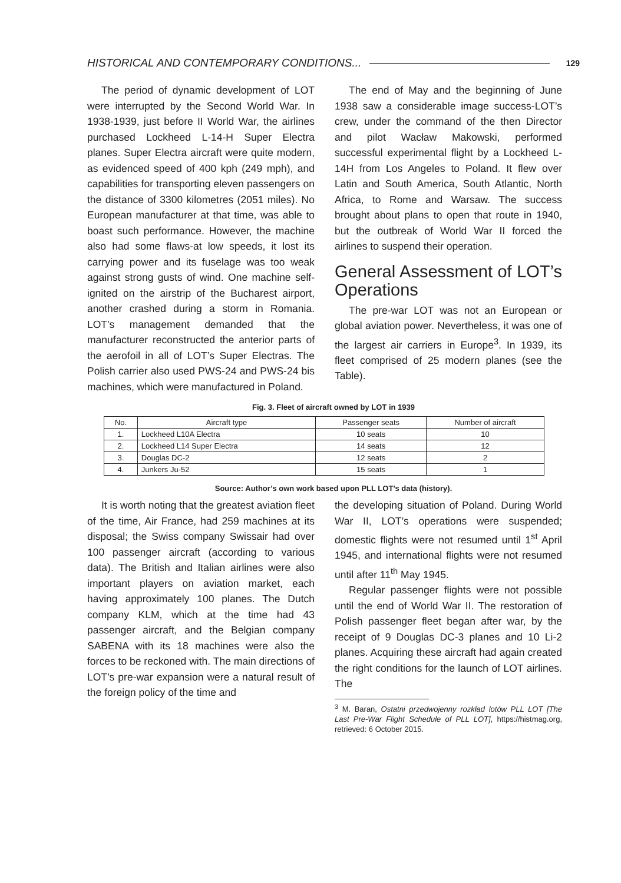HISTORICAL AND CONTEMPORARY CONDITIONS... 129
The period of dynamic development of LOT were interrupted by the Second World War. In 1938-1939, just before II World War, the airlines purchased Lockheed L-14-H Super Electra planes. Super Electra aircraft were quite modern, as evidenced speed of 400 kph (249 mph), and capabilities for transporting eleven passengers on the distance of 3300 kilometres (2051 miles). No European manufacturer at that time, was able to boast such performance. However, the machine also had some flaws-at low speeds, it lost its carrying power and its fuselage was too weak against strong gusts of wind. One machine self-ignited on the airstrip of the Bucharest airport, another crashed during a storm in Romania. LOT’s management demanded that the manufacturer reconstructed the anterior parts of the aerofoil in all of LOT’s Super Electras. The Polish carrier also used PWS-24 and PWS-24 bis machines, which were manufactured in Poland.
The end of May and the beginning of June 1938 saw a considerable image success-LOT’s crew, under the command of the then Director and pilot Wacław Makowski, performed successful experimental flight by a Lockheed L-14H from Los Angeles to Poland. It flew over Latin and South America, South Atlantic, North Africa, to Rome and Warsaw. The success brought about plans to open that route in 1940, but the outbreak of World War II forced the airlines to suspend their operation.
General Assessment of LOT’s Operations
The pre-war LOT was not an European or global aviation power. Nevertheless, it was one of the largest air carriers in Europe<sup>3</sup>. In 1939, its fleet comprised of 25 modern planes (see the Table).
Fig. 3. Fleet of aircraft owned by LOT in 1939
| No. | Aircraft type | Passenger seats | Number of aircraft |
| --- | --- | --- | --- |
| 1. | Lockheed L10A Electra | 10 seats | 10 |
| 2. | Lockheed L14 Super Electra | 14 seats | 12 |
| 3. | Douglas DC-2 | 12 seats | 2 |
| 4. | Junkers Ju-52 | 15 seats | 1 |
Source: Author’s own work based upon PLL LOT’s data (history).
It is worth noting that the greatest aviation fleet of the time, Air France, had 259 machines at its disposal; the Swiss company Swissair had over 100 passenger aircraft (according to various data). The British and Italian airlines were also important players on aviation market, each having approximately 100 planes. The Dutch company KLM, which at the time had 43 passenger aircraft, and the Belgian company SABENA with its 18 machines were also the forces to be reckoned with. The main directions of LOT’s pre-war expansion were a natural result of the foreign policy of the time and
the developing situation of Poland. During World War II, LOT’s operations were suspended; domestic flights were not resumed until 1<sup>st</sup> April 1945, and international flights were not resumed until after 11<sup>th</sup> May 1945.
Regular passenger flights were not possible until the end of World War II. The restoration of Polish passenger fleet began after war, by the receipt of 9 Douglas DC-3 planes and 10 Li-2 planes. Acquiring these aircraft had again created the right conditions for the launch of LOT airlines. The
<sup>3</sup> M. Baran, Ostatni przedwojenny rozkład lotów PLL LOT [The Last Pre-War Flight Schedule of PLL LOT], https://histmag.org, retrieved: 6 October 2015.